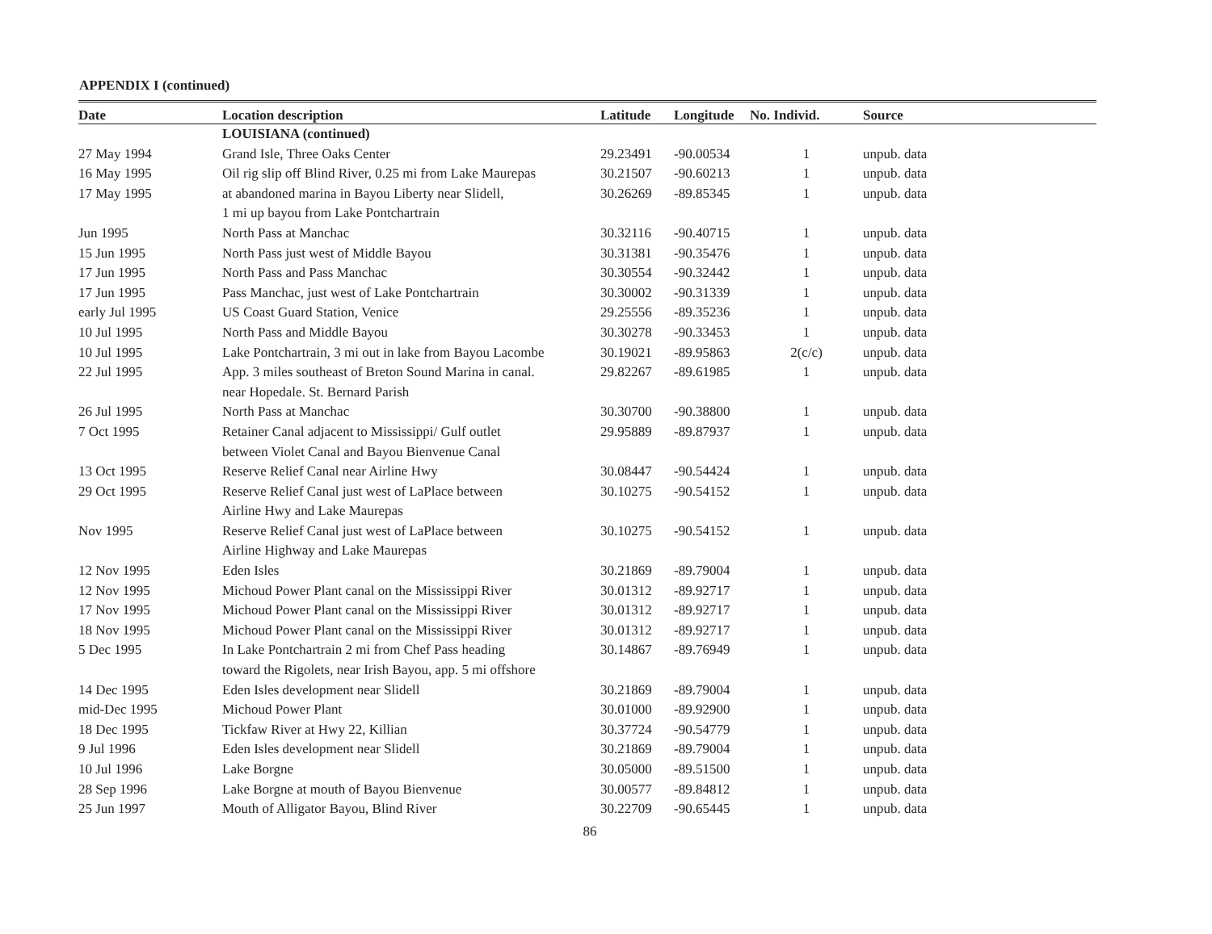APPENDIX I (continued)
| Date | Location description | Latitude | Longitude | No. Individ. | Source |
| --- | --- | --- | --- | --- | --- |
| | LOUISIANA (continued) | | | | |
| 27 May 1994 | Grand Isle, Three Oaks Center | 29.23491 | -90.00534 | 1 | unpub. data |
| 16 May 1995 | Oil rig slip off Blind River, 0.25 mi from Lake Maurepas | 30.21507 | -90.60213 | 1 | unpub. data |
| 17 May 1995 | at abandoned marina in Bayou Liberty near Slidell, 1 mi up bayou from Lake Pontchartrain | 30.26269 | -89.85345 | 1 | unpub. data |
| Jun 1995 | North Pass at Manchac | 30.32116 | -90.40715 | 1 | unpub. data |
| 15 Jun 1995 | North Pass just west of Middle Bayou | 30.31381 | -90.35476 | 1 | unpub. data |
| 17 Jun 1995 | North Pass and Pass Manchac | 30.30554 | -90.32442 | 1 | unpub. data |
| 17 Jun 1995 | Pass Manchac, just west of Lake Pontchartrain | 30.30002 | -90.31339 | 1 | unpub. data |
| early Jul 1995 | US Coast Guard Station, Venice | 29.25556 | -89.35236 | 1 | unpub. data |
| 10 Jul 1995 | North Pass and Middle Bayou | 30.30278 | -90.33453 | 1 | unpub. data |
| 10 Jul 1995 | Lake Pontchartrain, 3 mi out in lake from Bayou Lacombe | 30.19021 | -89.95863 | 2(c/c) | unpub. data |
| 22 Jul 1995 | App. 3 miles southeast of Breton Sound Marina in canal. near Hopedale. St. Bernard Parish | 29.82267 | -89.61985 | 1 | unpub. data |
| 26 Jul 1995 | North Pass at Manchac | 30.30700 | -90.38800 | 1 | unpub. data |
| 7 Oct 1995 | Retainer Canal adjacent to Mississippi/ Gulf outlet between Violet Canal and Bayou Bienvenue Canal | 29.95889 | -89.87937 | 1 | unpub. data |
| 13 Oct 1995 | Reserve Relief Canal near Airline Hwy | 30.08447 | -90.54424 | 1 | unpub. data |
| 29 Oct 1995 | Reserve Relief Canal just west of LaPlace between Airline Hwy and Lake Maurepas | 30.10275 | -90.54152 | 1 | unpub. data |
| Nov 1995 | Reserve Relief Canal just west of LaPlace between Airline Highway and Lake Maurepas | 30.10275 | -90.54152 | 1 | unpub. data |
| 12 Nov 1995 | Eden Isles | 30.21869 | -89.79004 | 1 | unpub. data |
| 12 Nov 1995 | Michoud Power Plant canal on the Mississippi River | 30.01312 | -89.92717 | 1 | unpub. data |
| 17 Nov 1995 | Michoud Power Plant canal on the Mississippi River | 30.01312 | -89.92717 | 1 | unpub. data |
| 18 Nov 1995 | Michoud Power Plant canal on the Mississippi River | 30.01312 | -89.92717 | 1 | unpub. data |
| 5 Dec 1995 | In Lake Pontchartrain 2 mi from Chef Pass heading toward the Rigolets, near Irish Bayou, app. 5 mi offshore | 30.14867 | -89.76949 | 1 | unpub. data |
| 14 Dec 1995 | Eden Isles development near Slidell | 30.21869 | -89.79004 | 1 | unpub. data |
| mid-Dec 1995 | Michoud Power Plant | 30.01000 | -89.92900 | 1 | unpub. data |
| 18 Dec 1995 | Tickfaw River at Hwy 22, Killian | 30.37724 | -90.54779 | 1 | unpub. data |
| 9 Jul 1996 | Eden Isles development near Slidell | 30.21869 | -89.79004 | 1 | unpub. data |
| 10 Jul 1996 | Lake Borgne | 30.05000 | -89.51500 | 1 | unpub. data |
| 28 Sep 1996 | Lake Borgne at mouth of Bayou Bienvenue | 30.00577 | -89.84812 | 1 | unpub. data |
| 25 Jun 1997 | Mouth of Alligator Bayou, Blind River | 30.22709 | -90.65445 | 1 | unpub. data |
86